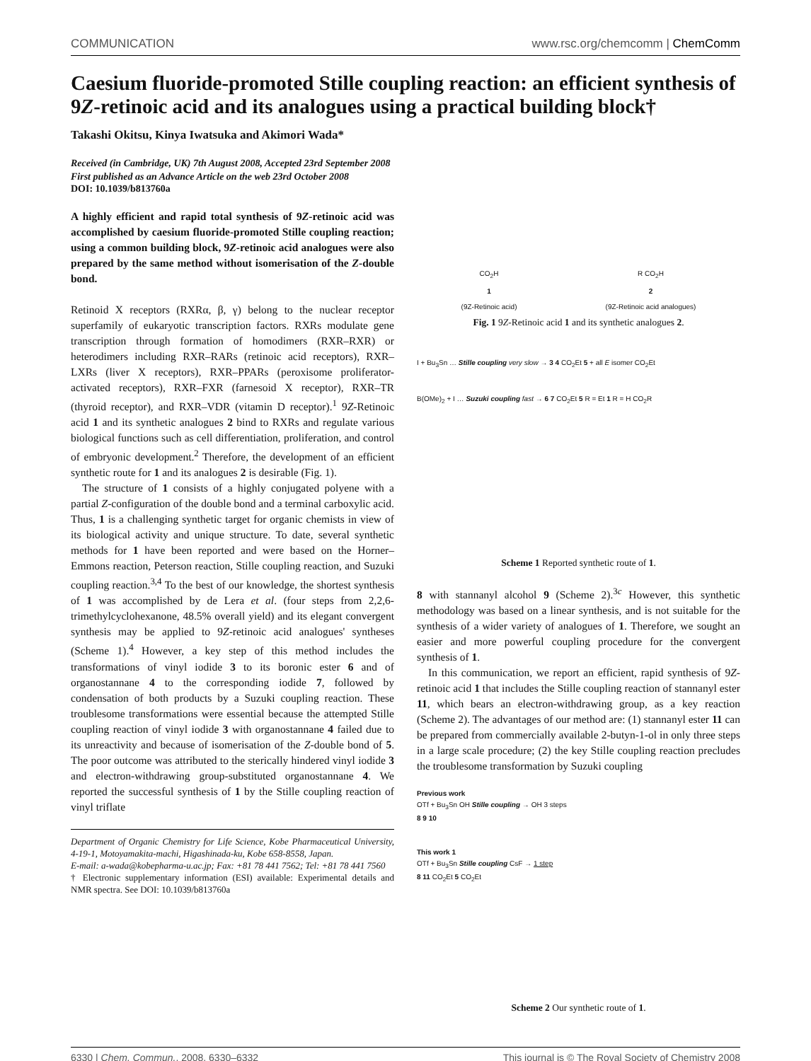COMMUNICATION www.rsc.org/chemcomm | ChemComm
Caesium fluoride-promoted Stille coupling reaction: an efficient synthesis of 9Z-retinoic acid and its analogues using a practical building block†
Takashi Okitsu, Kinya Iwatsuka and Akimori Wada*
Received (in Cambridge, UK) 7th August 2008, Accepted 23rd September 2008
First published as an Advance Article on the web 23rd October 2008
DOI: 10.1039/b813760a
A highly efficient and rapid total synthesis of 9Z-retinoic acid was accomplished by caesium fluoride-promoted Stille coupling reaction; using a common building block, 9Z-retinoic acid analogues were also prepared by the same method without isomerisation of the Z-double bond.
Retinoid X receptors (RXRα, β, γ) belong to the nuclear receptor superfamily of eukaryotic transcription factors. RXRs modulate gene transcription through formation of homodimers (RXR–RXR) or heterodimers including RXR–RARs (retinoic acid receptors), RXR–LXRs (liver X receptors), RXR–PPARs (peroxisome proliferator-activated receptors), RXR–FXR (farnesoid X receptor), RXR–TR (thyroid receptor), and RXR–VDR (vitamin D receptor).<sup>1</sup> 9Z-Retinoic acid 1 and its synthetic analogues 2 bind to RXRs and regulate various biological functions such as cell differentiation, proliferation, and control of embryonic development.<sup>2</sup> Therefore, the development of an efficient synthetic route for 1 and its analogues 2 is desirable (Fig. 1).
The structure of 1 consists of a highly conjugated polyene with a partial Z-configuration of the double bond and a terminal carboxylic acid. Thus, 1 is a challenging synthetic target for organic chemists in view of its biological activity and unique structure. To date, several synthetic methods for 1 have been reported and were based on the Horner–Emmons reaction, Peterson reaction, Stille coupling reaction, and Suzuki coupling reaction.<sup>3,4</sup> To the best of our knowledge, the shortest synthesis of 1 was accomplished by de Lera et al. (four steps from 2,2,6-trimethylcyclohexanone, 48.5% overall yield) and its elegant convergent synthesis may be applied to 9Z-retinoic acid analogues' syntheses (Scheme 1).<sup>4</sup> However, a key step of this method includes the transformations of vinyl iodide 3 to its boronic ester 6 and of organostannane 4 to the corresponding iodide 7, followed by condensation of both products by a Suzuki coupling reaction. These troublesome transformations were essential because the attempted Stille coupling reaction of vinyl iodide 3 with organostannane 4 failed due to its unreactivity and because of isomerisation of the Z-double bond of 5. The poor outcome was attributed to the sterically hindered vinyl iodide 3 and electron-withdrawing group-substituted organostannane 4. We reported the successful synthesis of 1 by the Stille coupling reaction of vinyl triflate
Department of Organic Chemistry for Life Science, Kobe Pharmaceutical University, 4-19-1, Motoyamakita-machi, Higashinada-ku, Kobe 658-8558, Japan.
E-mail: a-wada@kobepharma-u.ac.jp; Fax: +81 78 441 7562; Tel: +81 78 441 7560
† Electronic supplementary information (ESI) available: Experimental details and NMR spectra. See DOI: 10.1039/b813760a
CO<sub>2</sub>H
1
(9Z-Retinoic acid)
R CO<sub>2</sub>H
2
(9Z-Retinoic acid analogues)
Fig. 1 9Z-Retinoic acid 1 and its synthetic analogues 2.
I + Bu<sub>3</sub>Sn … Stille coupling very slow → 3 4 CO<sub>2</sub>Et 5 + all E isomer CO<sub>2</sub>Et
B(OMe)<sub>2</sub> + I … Suzuki coupling fast → 6 7 CO<sub>2</sub>Et 5 R = Et 1 R = H CO<sub>2</sub>R
Scheme 1 Reported synthetic route of 1.
8 with stannanyl alcohol 9 (Scheme 2).<sup>3c</sup> However, this synthetic methodology was based on a linear synthesis, and is not suitable for the synthesis of a wider variety of analogues of 1. Therefore, we sought an easier and more powerful coupling procedure for the convergent synthesis of 1.
In this communication, we report an efficient, rapid synthesis of 9Z-retinoic acid 1 that includes the Stille coupling reaction of stannanyl ester 11, which bears an electron-withdrawing group, as a key reaction (Scheme 2). The advantages of our method are: (1) stannanyl ester 11 can be prepared from commercially available 2-butyn-1-ol in only three steps in a large scale procedure; (2) the key Stille coupling reaction precludes the troublesome transformation by Suzuki coupling
Previous work
OTf + Bu<sub>3</sub>Sn OH Stille coupling → OH 3 steps
8 9 10
This work 1
OTf + Bu<sub>3</sub>Sn Stille coupling CsF → 1 step
8 11 CO<sub>2</sub>Et 5 CO<sub>2</sub>Et
Scheme 2 Our synthetic route of 1.
6330 | Chem. Commun., 2008, 6330–6332 This journal is © The Royal Society of Chemistry 2008